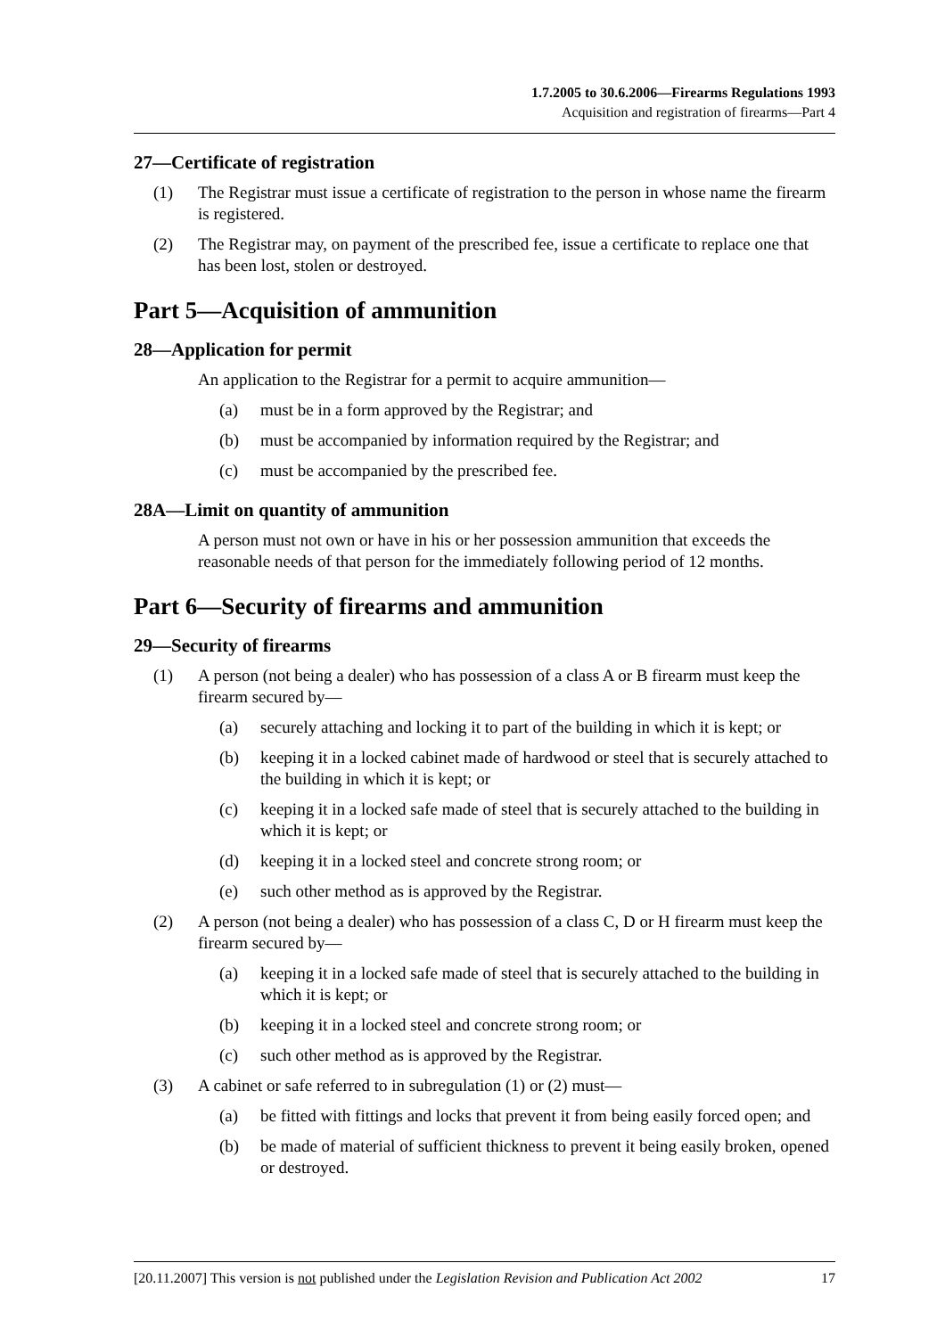1.7.2005 to 30.6.2006—Firearms Regulations 1993
Acquisition and registration of firearms—Part 4
27—Certificate of registration
(1) The Registrar must issue a certificate of registration to the person in whose name the firearm is registered.
(2) The Registrar may, on payment of the prescribed fee, issue a certificate to replace one that has been lost, stolen or destroyed.
Part 5—Acquisition of ammunition
28—Application for permit
An application to the Registrar for a permit to acquire ammunition—
(a) must be in a form approved by the Registrar; and
(b) must be accompanied by information required by the Registrar; and
(c) must be accompanied by the prescribed fee.
28A—Limit on quantity of ammunition
A person must not own or have in his or her possession ammunition that exceeds the reasonable needs of that person for the immediately following period of 12 months.
Part 6—Security of firearms and ammunition
29—Security of firearms
(1) A person (not being a dealer) who has possession of a class A or B firearm must keep the firearm secured by—
(a) securely attaching and locking it to part of the building in which it is kept; or
(b) keeping it in a locked cabinet made of hardwood or steel that is securely attached to the building in which it is kept; or
(c) keeping it in a locked safe made of steel that is securely attached to the building in which it is kept; or
(d) keeping it in a locked steel and concrete strong room; or
(e) such other method as is approved by the Registrar.
(2) A person (not being a dealer) who has possession of a class C, D or H firearm must keep the firearm secured by—
(a) keeping it in a locked safe made of steel that is securely attached to the building in which it is kept; or
(b) keeping it in a locked steel and concrete strong room; or
(c) such other method as is approved by the Registrar.
(3) A cabinet or safe referred to in subregulation (1) or (2) must—
(a) be fitted with fittings and locks that prevent it from being easily forced open; and
(b) be made of material of sufficient thickness to prevent it being easily broken, opened or destroyed.
[20.11.2007] This version is not published under the Legislation Revision and Publication Act 2002 17